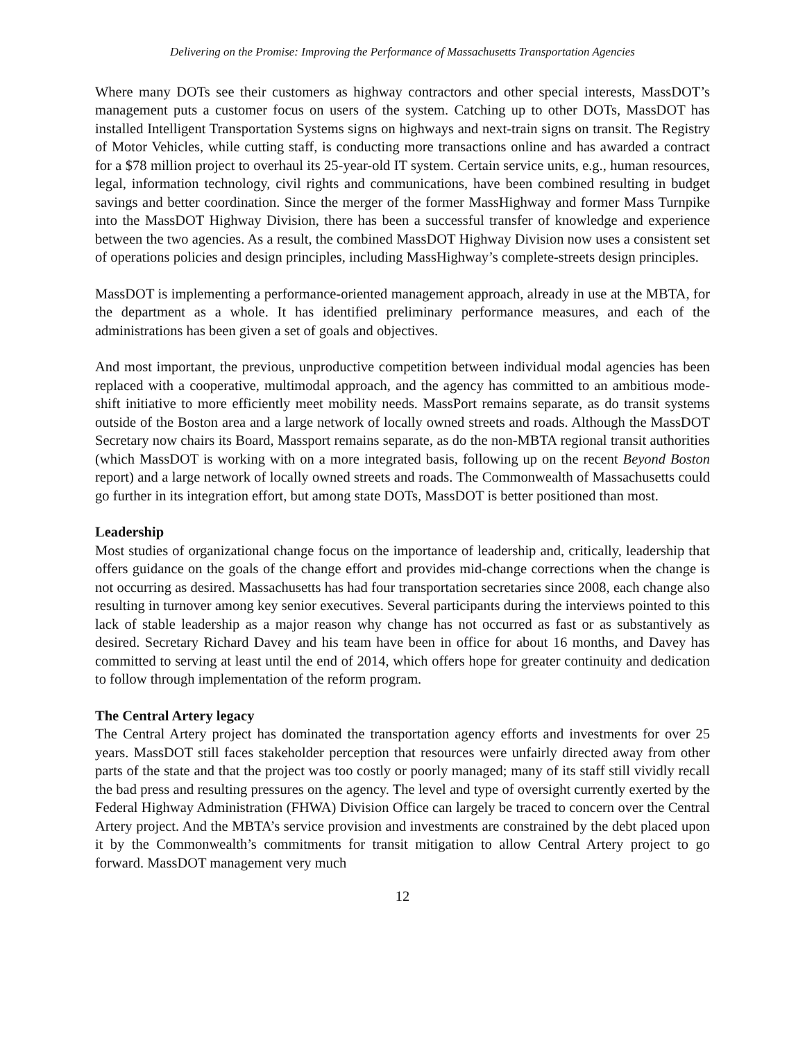Delivering on the Promise: Improving the Performance of Massachusetts Transportation Agencies
Where many DOTs see their customers as highway contractors and other special interests, MassDOT’s management puts a customer focus on users of the system. Catching up to other DOTs, MassDOT has installed Intelligent Transportation Systems signs on highways and next-train signs on transit. The Registry of Motor Vehicles, while cutting staff, is conducting more transactions online and has awarded a contract for a $78 million project to overhaul its 25-year-old IT system. Certain service units, e.g., human resources, legal, information technology, civil rights and communications, have been combined resulting in budget savings and better coordination. Since the merger of the former MassHighway and former Mass Turnpike into the MassDOT Highway Division, there has been a successful transfer of knowledge and experience between the two agencies. As a result, the combined MassDOT Highway Division now uses a consistent set of operations policies and design principles, including MassHighway’s complete-streets design principles.
MassDOT is implementing a performance-oriented management approach, already in use at the MBTA, for the department as a whole. It has identified preliminary performance measures, and each of the administrations has been given a set of goals and objectives.
And most important, the previous, unproductive competition between individual modal agencies has been replaced with a cooperative, multimodal approach, and the agency has committed to an ambitious mode-shift initiative to more efficiently meet mobility needs. MassPort remains separate, as do transit systems outside of the Boston area and a large network of locally owned streets and roads. Although the MassDOT Secretary now chairs its Board, Massport remains separate, as do the non-MBTA regional transit authorities (which MassDOT is working with on a more integrated basis, following up on the recent Beyond Boston report) and a large network of locally owned streets and roads. The Commonwealth of Massachusetts could go further in its integration effort, but among state DOTs, MassDOT is better positioned than most.
Leadership
Most studies of organizational change focus on the importance of leadership and, critically, leadership that offers guidance on the goals of the change effort and provides mid-change corrections when the change is not occurring as desired. Massachusetts has had four transportation secretaries since 2008, each change also resulting in turnover among key senior executives. Several participants during the interviews pointed to this lack of stable leadership as a major reason why change has not occurred as fast or as substantively as desired. Secretary Richard Davey and his team have been in office for about 16 months, and Davey has committed to serving at least until the end of 2014, which offers hope for greater continuity and dedication to follow through implementation of the reform program.
The Central Artery legacy
The Central Artery project has dominated the transportation agency efforts and investments for over 25 years. MassDOT still faces stakeholder perception that resources were unfairly directed away from other parts of the state and that the project was too costly or poorly managed; many of its staff still vividly recall the bad press and resulting pressures on the agency. The level and type of oversight currently exerted by the Federal Highway Administration (FHWA) Division Office can largely be traced to concern over the Central Artery project. And the MBTA’s service provision and investments are constrained by the debt placed upon it by the Commonwealth’s commitments for transit mitigation to allow Central Artery project to go forward. MassDOT management very much
12